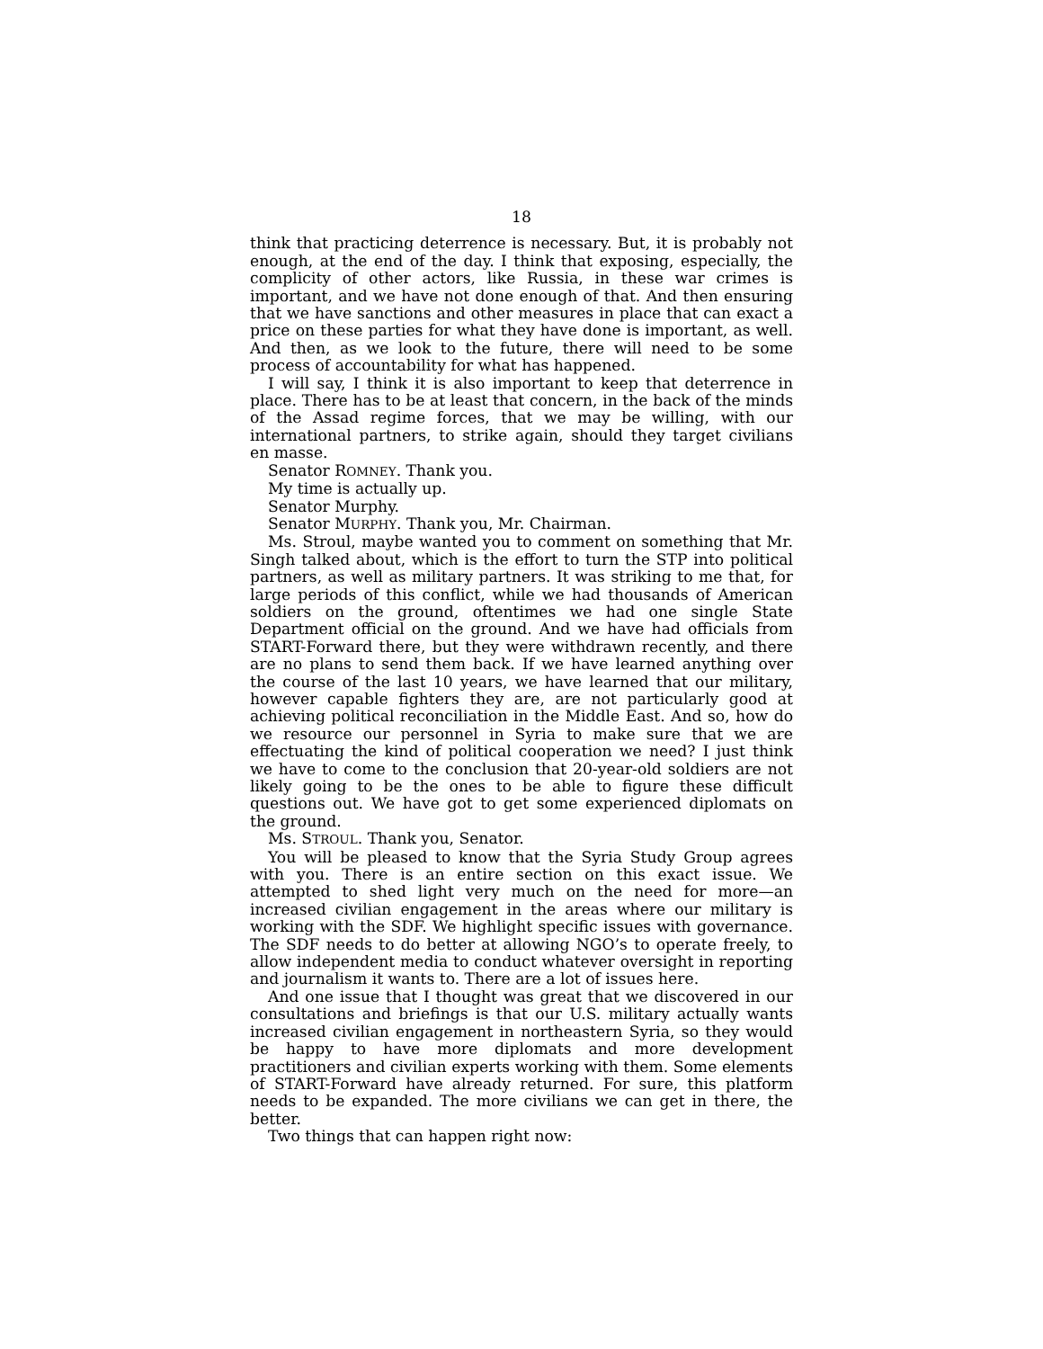18
think that practicing deterrence is necessary. But, it is probably not enough, at the end of the day. I think that exposing, especially, the complicity of other actors, like Russia, in these war crimes is important, and we have not done enough of that. And then ensuring that we have sanctions and other measures in place that can exact a price on these parties for what they have done is important, as well. And then, as we look to the future, there will need to be some process of accountability for what has happened.
I will say, I think it is also important to keep that deterrence in place. There has to be at least that concern, in the back of the minds of the Assad regime forces, that we may be willing, with our international partners, to strike again, should they target civilians en masse.
Senator ROMNEY. Thank you.
My time is actually up.
Senator Murphy.
Senator MURPHY. Thank you, Mr. Chairman.
Ms. Stroul, maybe wanted you to comment on something that Mr. Singh talked about, which is the effort to turn the STP into political partners, as well as military partners. It was striking to me that, for large periods of this conflict, while we had thousands of American soldiers on the ground, oftentimes we had one single State Department official on the ground. And we have had officials from START-Forward there, but they were withdrawn recently, and there are no plans to send them back. If we have learned anything over the course of the last 10 years, we have learned that our military, however capable fighters they are, are not particularly good at achieving political reconciliation in the Middle East. And so, how do we resource our personnel in Syria to make sure that we are effectuating the kind of political cooperation we need? I just think we have to come to the conclusion that 20-year-old soldiers are not likely going to be the ones to be able to figure these difficult questions out. We have got to get some experienced diplomats on the ground.
Ms. STROUL. Thank you, Senator.
You will be pleased to know that the Syria Study Group agrees with you. There is an entire section on this exact issue. We attempted to shed light very much on the need for more—an increased civilian engagement in the areas where our military is working with the SDF. We highlight specific issues with governance. The SDF needs to do better at allowing NGO’s to operate freely, to allow independent media to conduct whatever oversight in reporting and journalism it wants to. There are a lot of issues here.
And one issue that I thought was great that we discovered in our consultations and briefings is that our U.S. military actually wants increased civilian engagement in northeastern Syria, so they would be happy to have more diplomats and more development practitioners and civilian experts working with them. Some elements of START-Forward have already returned. For sure, this platform needs to be expanded. The more civilians we can get in there, the better.
Two things that can happen right now: